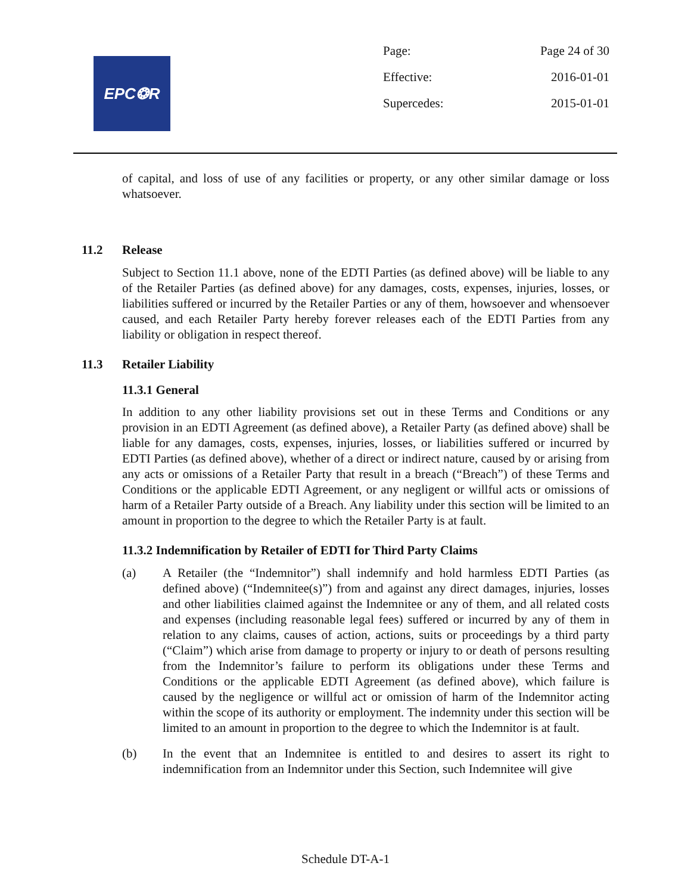EPC❂R
Page: Page 24 of 30
Effective: 2016-01-01
Supercedes: 2015-01-01
of capital, and loss of use of any facilities or property, or any other similar damage or loss whatsoever.
11.2 Release
Subject to Section 11.1 above, none of the EDTI Parties (as defined above) will be liable to any of the Retailer Parties (as defined above) for any damages, costs, expenses, injuries, losses, or liabilities suffered or incurred by the Retailer Parties or any of them, howsoever and whensoever caused, and each Retailer Party hereby forever releases each of the EDTI Parties from any liability or obligation in respect thereof.
11.3 Retailer Liability
11.3.1 General
In addition to any other liability provisions set out in these Terms and Conditions or any provision in an EDTI Agreement (as defined above), a Retailer Party (as defined above) shall be liable for any damages, costs, expenses, injuries, losses, or liabilities suffered or incurred by EDTI Parties (as defined above), whether of a direct or indirect nature, caused by or arising from any acts or omissions of a Retailer Party that result in a breach (“Breach”) of these Terms and Conditions or the applicable EDTI Agreement, or any negligent or willful acts or omissions of harm of a Retailer Party outside of a Breach. Any liability under this section will be limited to an amount in proportion to the degree to which the Retailer Party is at fault.
11.3.2 Indemnification by Retailer of EDTI for Third Party Claims
(a) A Retailer (the “Indemnitor”) shall indemnify and hold harmless EDTI Parties (as defined above) (“Indemnitee(s)”) from and against any direct damages, injuries, losses and other liabilities claimed against the Indemnitee or any of them, and all related costs and expenses (including reasonable legal fees) suffered or incurred by any of them in relation to any claims, causes of action, actions, suits or proceedings by a third party (“Claim”) which arise from damage to property or injury to or death of persons resulting from the Indemnitor’s failure to perform its obligations under these Terms and Conditions or the applicable EDTI Agreement (as defined above), which failure is caused by the negligence or willful act or omission of harm of the Indemnitor acting within the scope of its authority or employment. The indemnity under this section will be limited to an amount in proportion to the degree to which the Indemnitor is at fault.
(b) In the event that an Indemnitee is entitled to and desires to assert its right to indemnification from an Indemnitor under this Section, such Indemnitee will give
Schedule DT-A-1